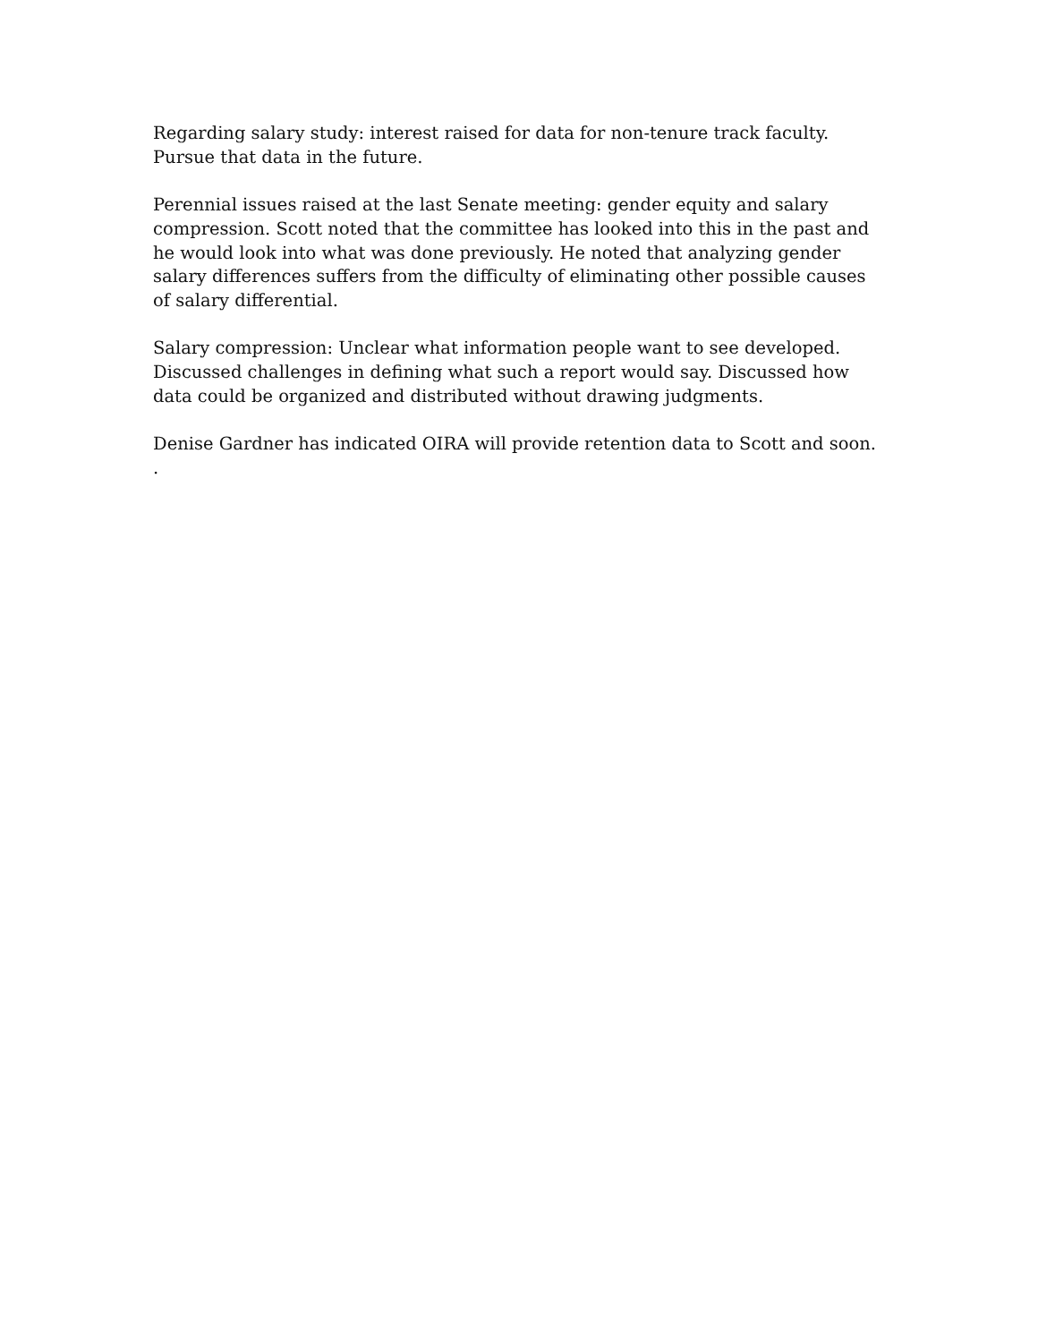Regarding salary study: interest raised for data for non-tenure track faculty. Pursue that data in the future.
Perennial issues raised at the last Senate meeting: gender equity and salary compression. Scott noted that the committee has looked into this in the past and he would look into what was done previously. He noted that analyzing gender salary differences suffers from the difficulty of eliminating other possible causes of salary differential.
Salary compression: Unclear what information people want to see developed. Discussed challenges in defining what such a report would say. Discussed how data could be organized and distributed without drawing judgments.
Denise Gardner has indicated OIRA will provide retention data to Scott and soon.
.